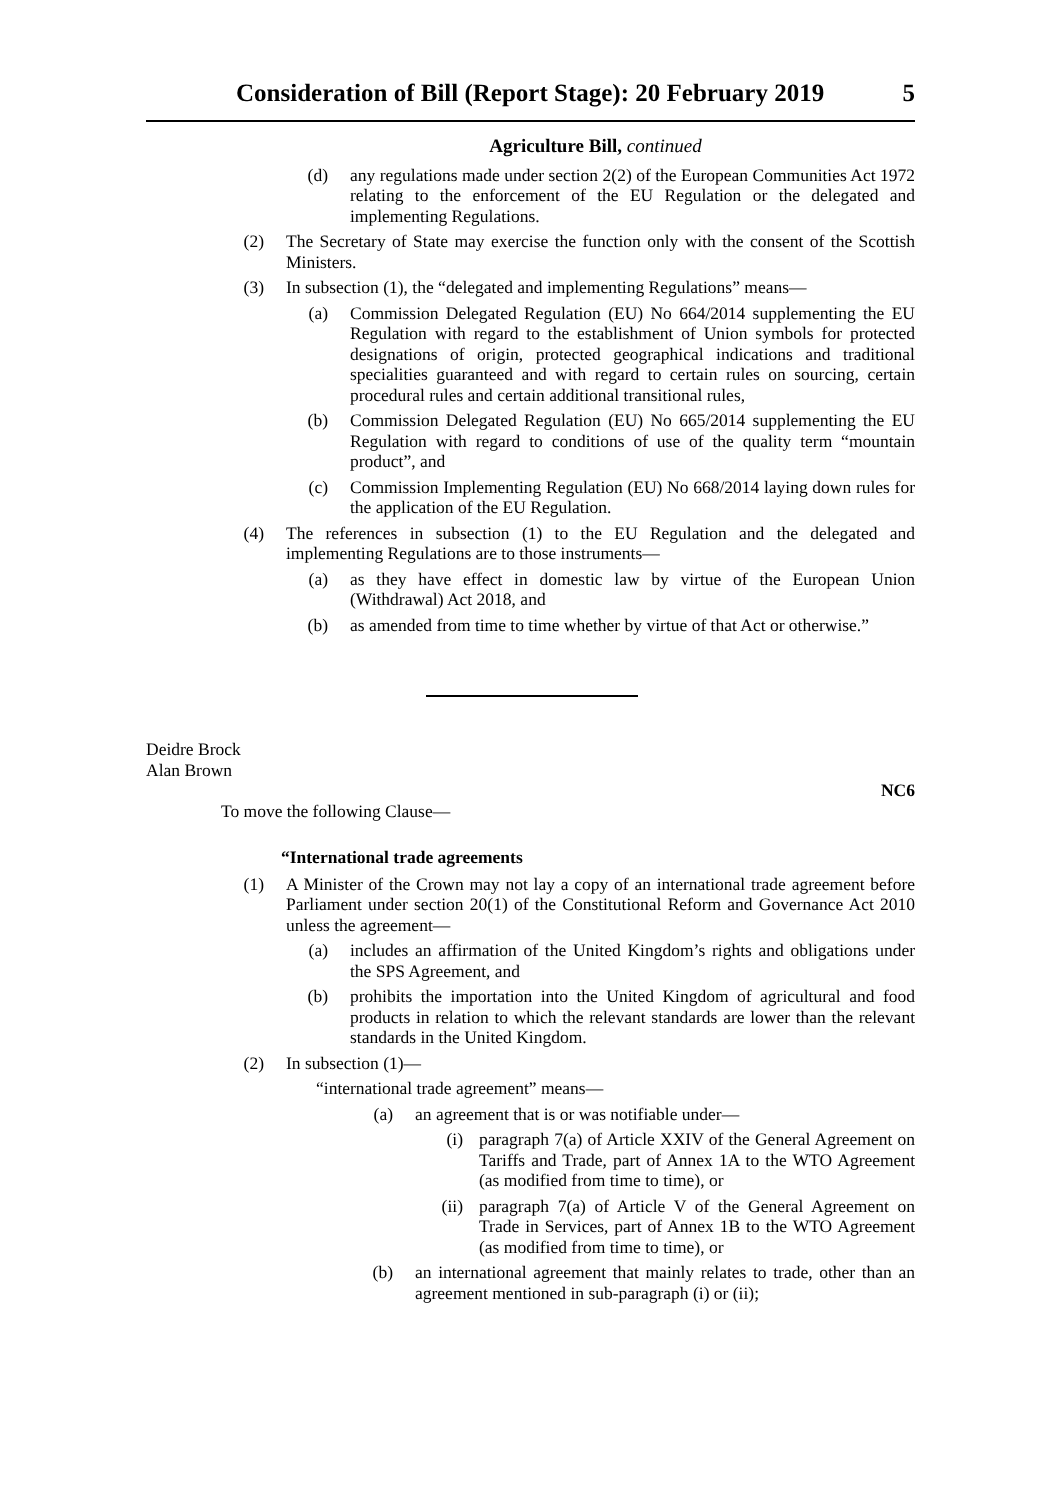Consideration of Bill (Report Stage): 20 February 2019 5
Agriculture Bill, continued
(d) any regulations made under section 2(2) of the European Communities Act 1972 relating to the enforcement of the EU Regulation or the delegated and implementing Regulations.
(2) The Secretary of State may exercise the function only with the consent of the Scottish Ministers.
(3) In subsection (1), the “delegated and implementing Regulations” means—
(a) Commission Delegated Regulation (EU) No 664/2014 supplementing the EU Regulation with regard to the establishment of Union symbols for protected designations of origin, protected geographical indications and traditional specialities guaranteed and with regard to certain rules on sourcing, certain procedural rules and certain additional transitional rules,
(b) Commission Delegated Regulation (EU) No 665/2014 supplementing the EU Regulation with regard to conditions of use of the quality term “mountain product”, and
(c) Commission Implementing Regulation (EU) No 668/2014 laying down rules for the application of the EU Regulation.
(4) The references in subsection (1) to the EU Regulation and the delegated and implementing Regulations are to those instruments—
(a) as they have effect in domestic law by virtue of the European Union (Withdrawal) Act 2018, and
(b) as amended from time to time whether by virtue of that Act or otherwise.”
Deidre Brock
Alan Brown
NC6
To move the following Clause—
“International trade agreements
(1) A Minister of the Crown may not lay a copy of an international trade agreement before Parliament under section 20(1) of the Constitutional Reform and Governance Act 2010 unless the agreement—
(a) includes an affirmation of the United Kingdom’s rights and obligations under the SPS Agreement, and
(b) prohibits the importation into the United Kingdom of agricultural and food products in relation to which the relevant standards are lower than the relevant standards in the United Kingdom.
(2) In subsection (1)—
“international trade agreement” means—
(a) an agreement that is or was notifiable under—
(i) paragraph 7(a) of Article XXIV of the General Agreement on Tariffs and Trade, part of Annex 1A to the WTO Agreement (as modified from time to time), or
(ii) paragraph 7(a) of Article V of the General Agreement on Trade in Services, part of Annex 1B to the WTO Agreement (as modified from time to time), or
(b) an international agreement that mainly relates to trade, other than an agreement mentioned in sub-paragraph (i) or (ii);